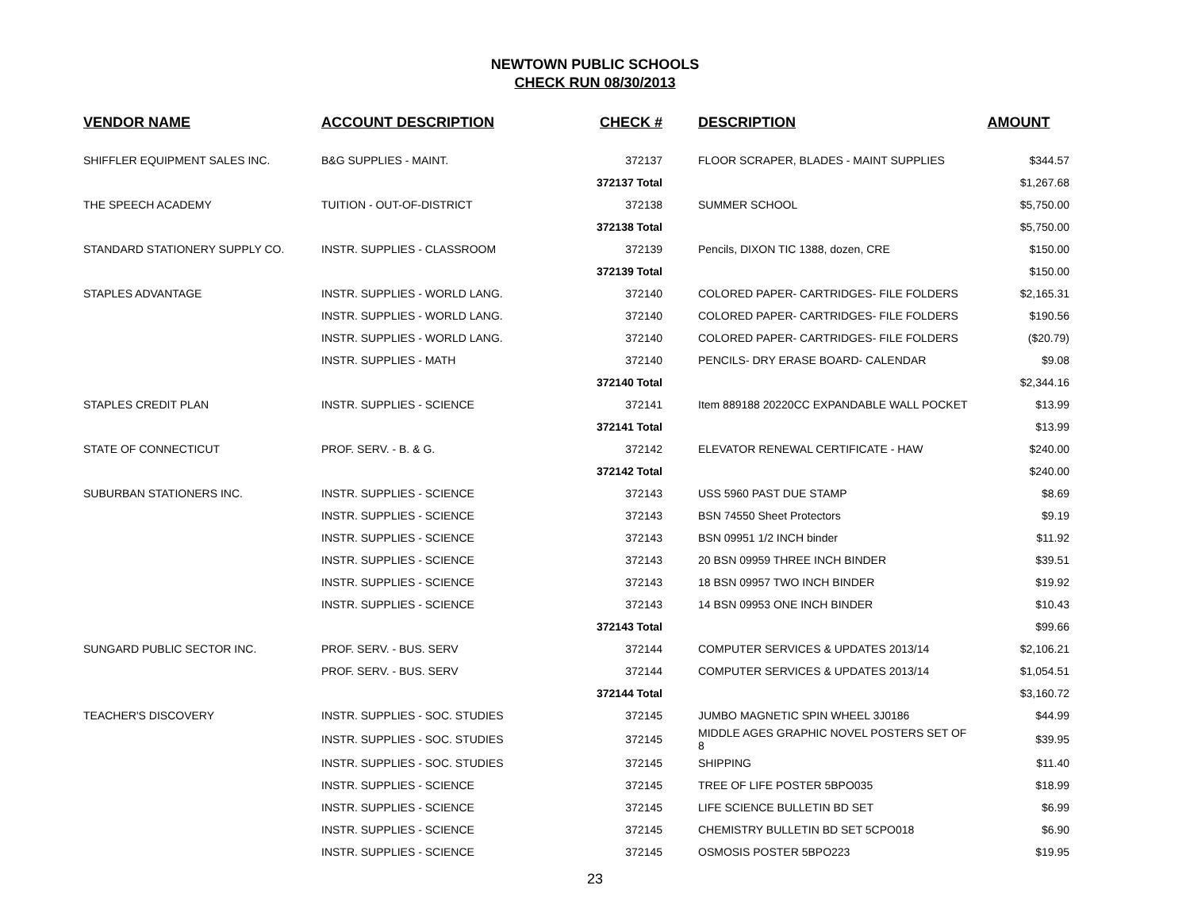NEWTOWN PUBLIC SCHOOLS
CHECK RUN 08/30/2013
| VENDOR NAME | ACCOUNT DESCRIPTION | CHECK # | | DESCRIPTION | AMOUNT |
| --- | --- | --- | --- | --- | --- |
| SHIFFLER EQUIPMENT SALES INC. | B&G SUPPLIES - MAINT. | 372137 | | FLOOR SCRAPER, BLADES - MAINT SUPPLIES | $344.57 |
| | | 372137 Total | | | $1,267.68 |
| THE SPEECH ACADEMY | TUITION - OUT-OF-DISTRICT | 372138 | | SUMMER SCHOOL | $5,750.00 |
| | | 372138 Total | | | $5,750.00 |
| STANDARD STATIONERY SUPPLY CO. | INSTR. SUPPLIES - CLASSROOM | 372139 | | Pencils, DIXON TIC 1388, dozen, CRE | $150.00 |
| | | 372139 Total | | | $150.00 |
| STAPLES ADVANTAGE | INSTR. SUPPLIES - WORLD LANG. | 372140 | | COLORED PAPER- CARTRIDGES- FILE FOLDERS | $2,165.31 |
| | INSTR. SUPPLIES - WORLD LANG. | 372140 | | COLORED PAPER- CARTRIDGES- FILE FOLDERS | $190.56 |
| | INSTR. SUPPLIES - WORLD LANG. | 372140 | | COLORED PAPER- CARTRIDGES- FILE FOLDERS | ($20.79) |
| | INSTR. SUPPLIES - MATH | 372140 | | PENCILS- DRY ERASE BOARD- CALENDAR | $9.08 |
| | | 372140 Total | | | $2,344.16 |
| STAPLES CREDIT PLAN | INSTR. SUPPLIES - SCIENCE | 372141 | | Item 889188 20220CC EXPANDABLE WALL POCKET | $13.99 |
| | | 372141 Total | | | $13.99 |
| STATE OF CONNECTICUT | PROF. SERV. - B. & G. | 372142 | | ELEVATOR RENEWAL CERTIFICATE - HAW | $240.00 |
| | | 372142 Total | | | $240.00 |
| SUBURBAN STATIONERS INC. | INSTR. SUPPLIES - SCIENCE | 372143 | | USS 5960 PAST DUE STAMP | $8.69 |
| | INSTR. SUPPLIES - SCIENCE | 372143 | | BSN 74550 Sheet Protectors | $9.19 |
| | INSTR. SUPPLIES - SCIENCE | 372143 | | BSN 09951 1/2 INCH binder | $11.92 |
| | INSTR. SUPPLIES - SCIENCE | 372143 | | 20 BSN 09959 THREE INCH BINDER | $39.51 |
| | INSTR. SUPPLIES - SCIENCE | 372143 | | 18 BSN 09957 TWO INCH BINDER | $19.92 |
| | INSTR. SUPPLIES - SCIENCE | 372143 | | 14 BSN 09953 ONE INCH BINDER | $10.43 |
| | | 372143 Total | | | $99.66 |
| SUNGARD PUBLIC SECTOR INC. | PROF. SERV. - BUS. SERV | 372144 | | COMPUTER SERVICES & UPDATES 2013/14 | $2,106.21 |
| | PROF. SERV. - BUS. SERV | 372144 | | COMPUTER SERVICES & UPDATES 2013/14 | $1,054.51 |
| | | 372144 Total | | | $3,160.72 |
| TEACHER'S DISCOVERY | INSTR. SUPPLIES - SOC. STUDIES | 372145 | | JUMBO MAGNETIC SPIN WHEEL 3J0186 | $44.99 |
| | INSTR. SUPPLIES - SOC. STUDIES | 372145 | | MIDDLE AGES GRAPHIC NOVEL POSTERS SET OF 8 | $39.95 |
| | INSTR. SUPPLIES - SOC. STUDIES | 372145 | | SHIPPING | $11.40 |
| | INSTR. SUPPLIES - SCIENCE | 372145 | | TREE OF LIFE POSTER 5BPO035 | $18.99 |
| | INSTR. SUPPLIES - SCIENCE | 372145 | | LIFE SCIENCE BULLETIN BD SET | $6.99 |
| | INSTR. SUPPLIES - SCIENCE | 372145 | | CHEMISTRY BULLETIN BD SET 5CPO018 | $6.90 |
| | INSTR. SUPPLIES - SCIENCE | 372145 | | OSMOSIS POSTER 5BPO223 | $19.95 |
23